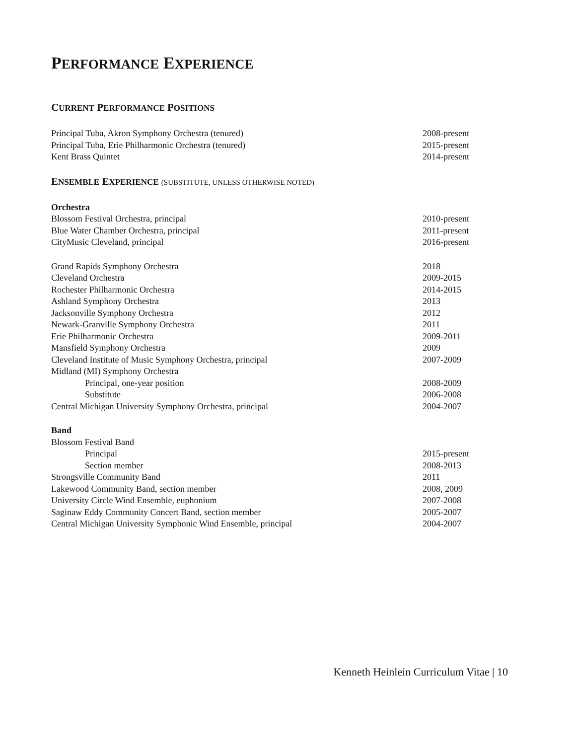PERFORMANCE EXPERIENCE
CURRENT PERFORMANCE POSITIONS
Principal Tuba, Akron Symphony Orchestra (tenured) 2008-present
Principal Tuba, Erie Philharmonic Orchestra (tenured) 2015-present
Kent Brass Quintet 2014-present
ENSEMBLE EXPERIENCE (SUBSTITUTE, UNLESS OTHERWISE NOTED)
Orchestra
Blossom Festival Orchestra, principal 2010-present
Blue Water Chamber Orchestra, principal 2011-present
CityMusic Cleveland, principal 2016-present
Grand Rapids Symphony Orchestra 2018
Cleveland Orchestra 2009-2015
Rochester Philharmonic Orchestra 2014-2015
Ashland Symphony Orchestra 2013
Jacksonville Symphony Orchestra 2012
Newark-Granville Symphony Orchestra 2011
Erie Philharmonic Orchestra 2009-2011
Mansfield Symphony Orchestra 2009
Cleveland Institute of Music Symphony Orchestra, principal 2007-2009
Midland (MI) Symphony Orchestra
Principal, one-year position 2008-2009
Substitute 2006-2008
Central Michigan University Symphony Orchestra, principal 2004-2007
Band
Blossom Festival Band
Principal 2015-present
Section member 2008-2013
Strongsville Community Band 2011
Lakewood Community Band, section member 2008, 2009
University Circle Wind Ensemble, euphonium 2007-2008
Saginaw Eddy Community Concert Band, section member 2005-2007
Central Michigan University Symphonic Wind Ensemble, principal 2004-2007
Kenneth Heinlein Curriculum Vitae | 10